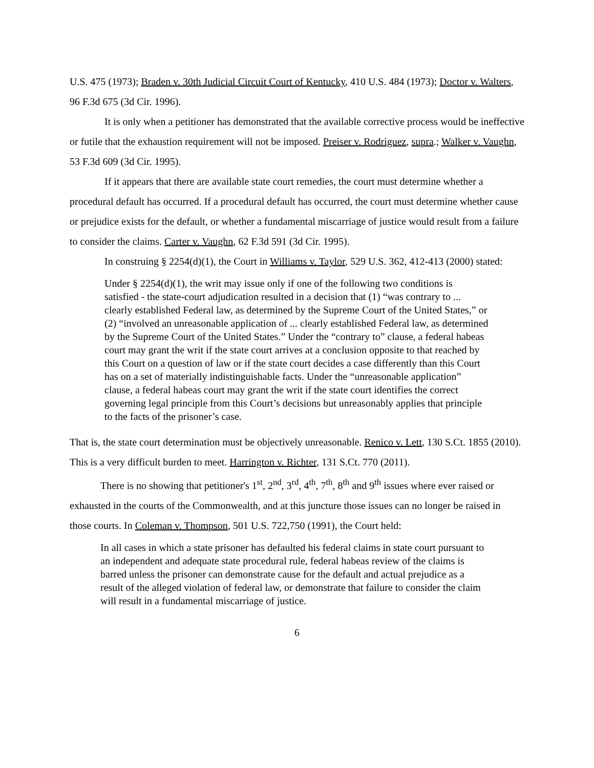U.S. 475 (1973); Braden v. 30th Judicial Circuit Court of Kentucky, 410 U.S. 484 (1973); Doctor v. Walters, 96 F.3d 675 (3d Cir. 1996).
It is only when a petitioner has demonstrated that the available corrective process would be ineffective or futile that the exhaustion requirement will not be imposed. Preiser v. Rodriguez, supra.; Walker v. Vaughn, 53 F.3d 609 (3d Cir. 1995).
If it appears that there are available state court remedies, the court must determine whether a procedural default has occurred. If a procedural default has occurred, the court must determine whether cause or prejudice exists for the default, or whether a fundamental miscarriage of justice would result from a failure to consider the claims. Carter v. Vaughn, 62 F.3d 591 (3d Cir. 1995).
In construing § 2254(d)(1), the Court in Williams v. Taylor, 529 U.S. 362, 412-413 (2000) stated:
Under § 2254(d)(1), the writ may issue only if one of the following two conditions is satisfied - the state-court adjudication resulted in a decision that (1) “was contrary to ... clearly established Federal law, as determined by the Supreme Court of the United States,” or (2) “involved an unreasonable application of ... clearly established Federal law, as determined by the Supreme Court of the United States.” Under the “contrary to” clause, a federal habeas court may grant the writ if the state court arrives at a conclusion opposite to that reached by this Court on a question of law or if the state court decides a case differently than this Court has on a set of materially indistinguishable facts. Under the “unreasonable application” clause, a federal habeas court may grant the writ if the state court identifies the correct governing legal principle from this Court’s decisions but unreasonably applies that principle to the facts of the prisoner’s case.
That is, the state court determination must be objectively unreasonable. Renico v. Lett, 130 S.Ct. 1855 (2010). This is a very difficult burden to meet. Harrington v. Richter, 131 S.Ct. 770 (2011).
There is no showing that petitioner's 1<sup>st</sup>, 2<sup>nd</sup>, 3<sup>rd</sup>, 4<sup>th</sup>, 7<sup>th</sup>, 8<sup>th</sup> and 9<sup>th</sup> issues where ever raised or exhausted in the courts of the Commonwealth, and at this juncture those issues can no longer be raised in those courts. In Coleman v. Thompson, 501 U.S. 722,750 (1991), the Court held:
In all cases in which a state prisoner has defaulted his federal claims in state court pursuant to an independent and adequate state procedural rule, federal habeas review of the claims is barred unless the prisoner can demonstrate cause for the default and actual prejudice as a result of the alleged violation of federal law, or demonstrate that failure to consider the claim will result in a fundamental miscarriage of justice.
6